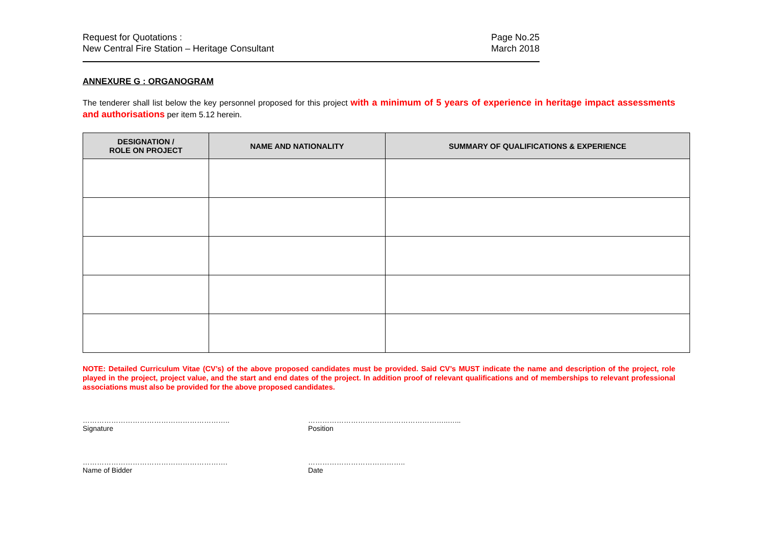Request for Quotations :
New Central Fire Station – Heritage Consultant
Page No.25
March 2018
ANNEXURE G : ORGANOGRAM
The tenderer shall list below the key personnel proposed for this project with a minimum of 5 years of experience in heritage impact assessments and authorisations per item 5.12 herein.
| DESIGNATION / ROLE ON PROJECT | NAME AND NATIONALITY | SUMMARY OF QUALIFICATIONS & EXPERIENCE |
| --- | --- | --- |
NOTE: Detailed Curriculum Vitae (CV’s) of the above proposed candidates must be provided. Said CV’s MUST indicate the name and description of the project, role played in the project, project value, and the start and end dates of the project. In addition proof of relevant qualifications and of memberships to relevant professional associations must also be provided for the above proposed candidates.
……………………………………………………..
Signature
…………………………………………………..…...
Position
…………………………………………………….
Name of Bidder
…………………………………..
Date